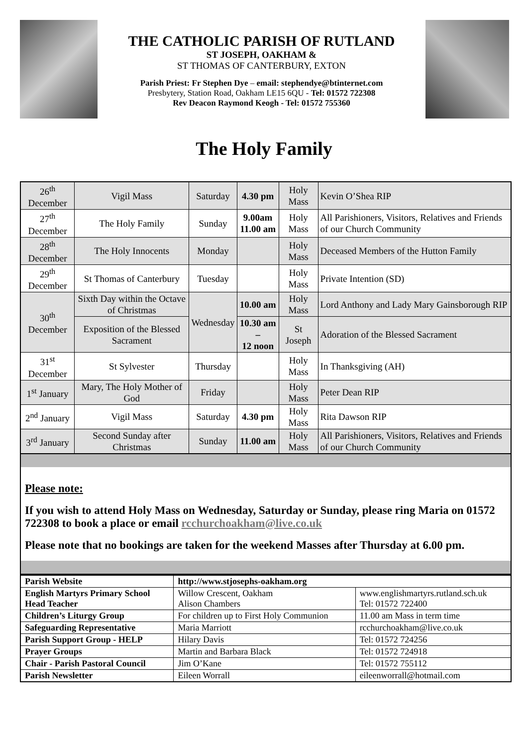THE CATHOLIC PARISH OF RUTLAND
ST JOSEPH, OAKHAM &
ST THOMAS OF CANTERBURY, EXTON
Parish Priest: Fr Stephen Dye – email: stephendye@btinternet.com
Presbytery, Station Road, Oakham LE15 6QU - Tel: 01572 722308
Rev Deacon Raymond Keogh - Tel: 01572 755360
The Holy Family
| 26<sup>th</sup> December | Vigil Mass | Saturday | 4.30 pm | Holy Mass | Kevin O’Shea RIP |
| 27<sup>th</sup> December | The Holy Family | Sunday | 9.00am 11.00 am | Holy Mass | All Parishioners, Visitors, Relatives and Friends of our Church Community |
| 28<sup>th</sup> December | The Holy Innocents | Monday | | Holy Mass | Deceased Members of the Hutton Family |
| 29<sup>th</sup> December | St Thomas of Canterbury | Tuesday | | Holy Mass | Private Intention (SD) |
| 30<sup>th</sup> December | Sixth Day within the Octave of Christmas | Wednesday | 10.00 am | Holy Mass | Lord Anthony and Lady Mary Gainsborough RIP |
| | Exposition of the Blessed Sacrament | | 10.30 am – 12 noon | St Joseph | Adoration of the Blessed Sacrament |
| 31<sup>st</sup> December | St Sylvester | Thursday | | Holy Mass | In Thanksgiving (AH) |
| 1<sup>st</sup> January | Mary, The Holy Mother of God | Friday | | Holy Mass | Peter Dean RIP |
| 2<sup>nd</sup> January | Vigil Mass | Saturday | 4.30 pm | Holy Mass | Rita Dawson RIP |
| 3<sup>rd</sup> January | Second Sunday after Christmas | Sunday | 11.00 am | Holy Mass | All Parishioners, Visitors, Relatives and Friends of our Church Community |
Please note:
If you wish to attend Holy Mass on Wednesday, Saturday or Sunday, please ring Maria on 01572 722308 to book a place or email rcchurchoakham@live.co.uk
Please note that no bookings are taken for the weekend Masses after Thursday at 6.00 pm.
| Parish Website | http://www.stjosephs-oakham.org | |
| English Martyrs Primary School Head Teacher | Willow Crescent, Oakham Alison Chambers | www.englishmartyrs.rutland.sch.uk Tel: 01572 722400 |
| Children’s Liturgy Group | For children up to First Holy Communion | 11.00 am Mass in term time |
| Safeguarding Representative | Maria Marriott | rcchurchoakham@live.co.uk |
| Parish Support Group - HELP | Hilary Davis | Tel: 01572 724256 |
| Prayer Groups | Martin and Barbara Black | Tel: 01572 724918 |
| Chair - Parish Pastoral Council | Jim O’Kane | Tel: 01572 755112 |
| Parish Newsletter | Eileen Worrall | eileenworrall@hotmail.com |